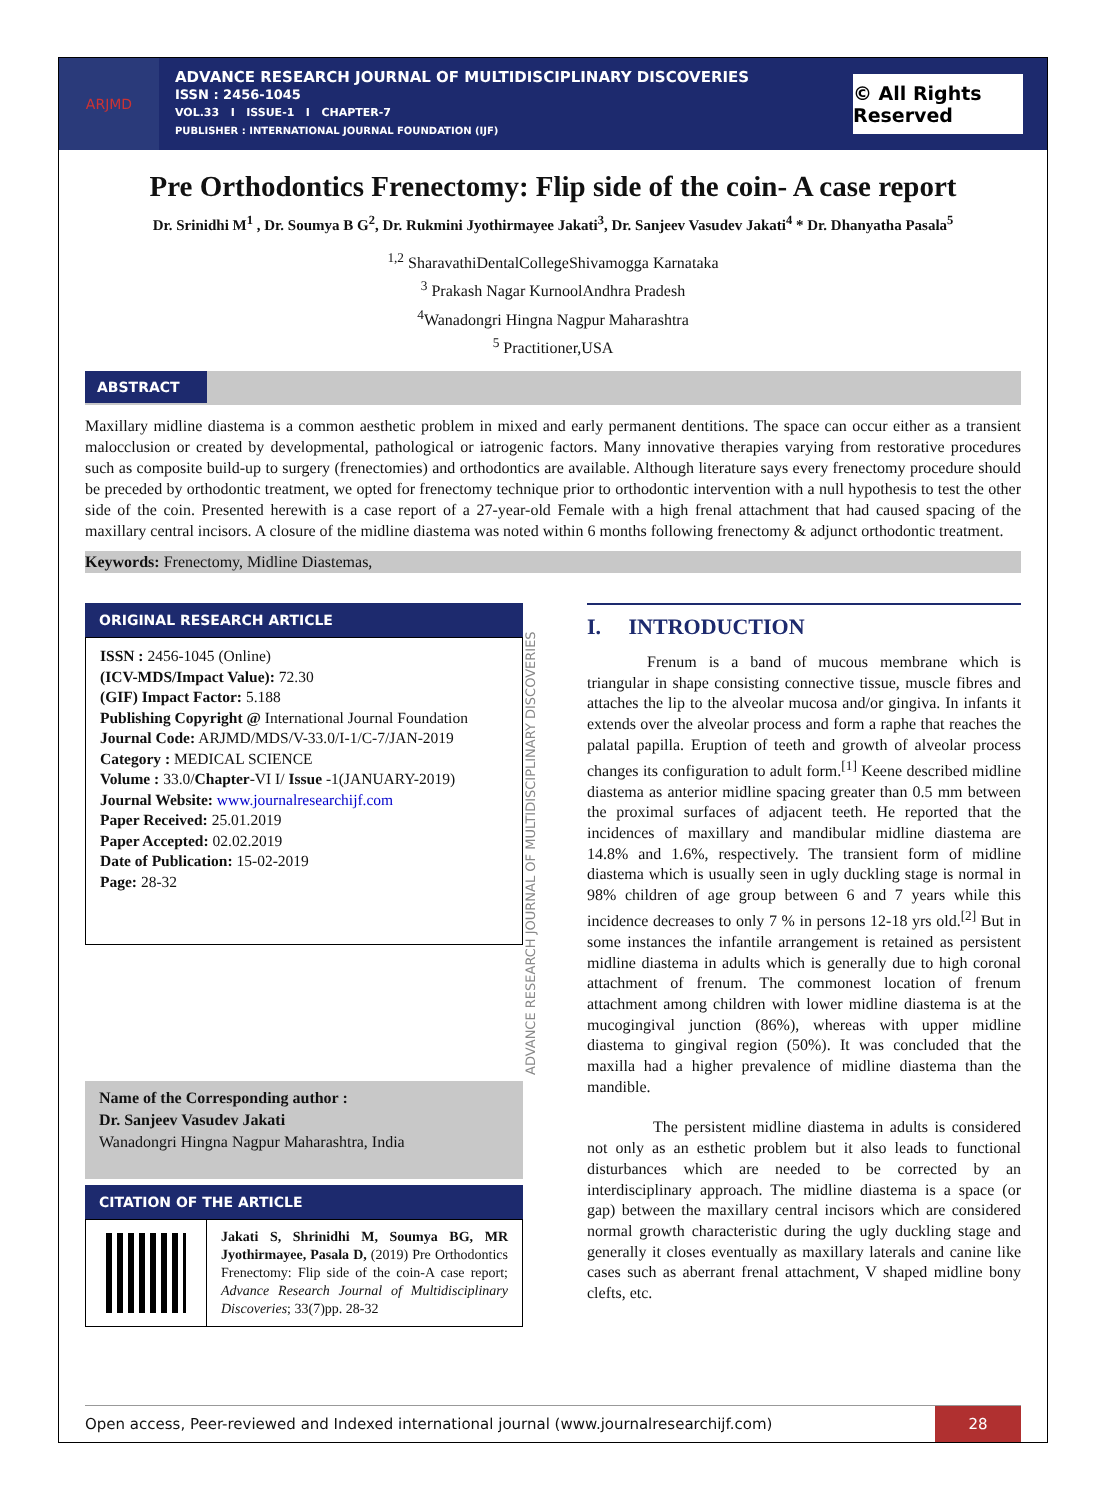ARJMD
ADVANCE RESEARCH JOURNAL OF MULTIDISCIPLINARY DISCOVERIES
ISSN : 2456-1045
VOL.33 I ISSUE-1 I CHAPTER-7
PUBLISHER : INTERNATIONAL JOURNAL FOUNDATION (IJF)
© All Rights Reserved
Pre Orthodontics Frenectomy: Flip side of the coin- A case report
Dr. Srinidhi M<sup>1</sup> , Dr. Soumya B G<sup>2</sup>, Dr. Rukmini Jyothirmayee Jakati<sup>3</sup>, Dr. Sanjeev Vasudev Jakati<sup>4</sup> * Dr. Dhanyatha Pasala<sup>5</sup>
<sup>1,2</sup> SharavathiDentalCollegeShivamogga Karnataka
<sup>3</sup> Prakash Nagar KurnoolAndhra Pradesh
<sup>4</sup> Wanadongri Hingna Nagpur Maharashtra
<sup>5</sup> Practitioner,USA
ABSTRACT
Maxillary midline diastema is a common aesthetic problem in mixed and early permanent dentitions. The space can occur either as a transient malocclusion or created by developmental, pathological or iatrogenic factors. Many innovative therapies varying from restorative procedures such as composite build-up to surgery (frenectomies) and orthodontics are available. Although literature says every frenectomy procedure should be preceded by orthodontic treatment, we opted for frenectomy technique prior to orthodontic intervention with a null hypothesis to test the other side of the coin. Presented herewith is a case report of a 27-year-old Female with a high frenal attachment that had caused spacing of the maxillary central incisors. A closure of the midline diastema was noted within 6 months following frenectomy & adjunct orthodontic treatment.
Keywords: Frenectomy, Midline Diastemas,
ORIGINAL RESEARCH ARTICLE
ISSN : 2456-1045 (Online)
(ICV-MDS/Impact Value): 72.30
(GIF) Impact Factor: 5.188
Publishing Copyright @ International Journal Foundation
Journal Code: ARJMD/MDS/V-33.0/I-1/C-7/JAN-2019
Category : MEDICAL SCIENCE
Volume : 33.0/Chapter-VI I/ Issue -1(JANUARY-2019)
Journal Website: www.journalresearchijf.com
Paper Received: 25.01.2019
Paper Accepted: 02.02.2019
Date of Publication: 15-02-2019
Page: 28-32
Name of the Corresponding author :
Dr. Sanjeev Vasudev Jakati
Wanadongri Hingna Nagpur Maharashtra, India
CITATION OF THE ARTICLE
Jakati S, Shrinidhi M, Soumya BG, MR Jyothirmayee, Pasala D, (2019) Pre Orthodontics Frenectomy: Flip side of the coin-A case report; Advance Research Journal of Multidisciplinary Discoveries; 33(7)pp. 28-32
ADVANCE RESEARCH JOURNAL OF MULTIDISCIPLINARY DISCOVERIES
I. INTRODUCTION
Frenum is a band of mucous membrane which is triangular in shape consisting connective tissue, muscle fibres and attaches the lip to the alveolar mucosa and/or gingiva. In infants it extends over the alveolar process and form a raphe that reaches the palatal papilla. Eruption of teeth and growth of alveolar process changes its configuration to adult form.<sup>[1]</sup> Keene described midline diastema as anterior midline spacing greater than 0.5 mm between the proximal surfaces of adjacent teeth. He reported that the incidences of maxillary and mandibular midline diastema are 14.8% and 1.6%, respectively. The transient form of midline diastema which is usually seen in ugly duckling stage is normal in 98% children of age group between 6 and 7 years while this incidence decreases to only 7 % in persons 12-18 yrs old.<sup>[2]</sup> But in some instances the infantile arrangement is retained as persistent midline diastema in adults which is generally due to high coronal attachment of frenum. The commonest location of frenum attachment among children with lower midline diastema is at the mucogingival junction (86%), whereas with upper midline diastema to gingival region (50%). It was concluded that the maxilla had a higher prevalence of midline diastema than the mandible.
The persistent midline diastema in adults is considered not only as an esthetic problem but it also leads to functional disturbances which are needed to be corrected by an interdisciplinary approach. The midline diastema is a space (or gap) between the maxillary central incisors which are considered normal growth characteristic during the ugly duckling stage and generally it closes eventually as maxillary laterals and canine like cases such as aberrant frenal attachment, V shaped midline bony clefts, etc.
Open access, Peer-reviewed and Indexed international journal (www.journalresearchijf.com) 28